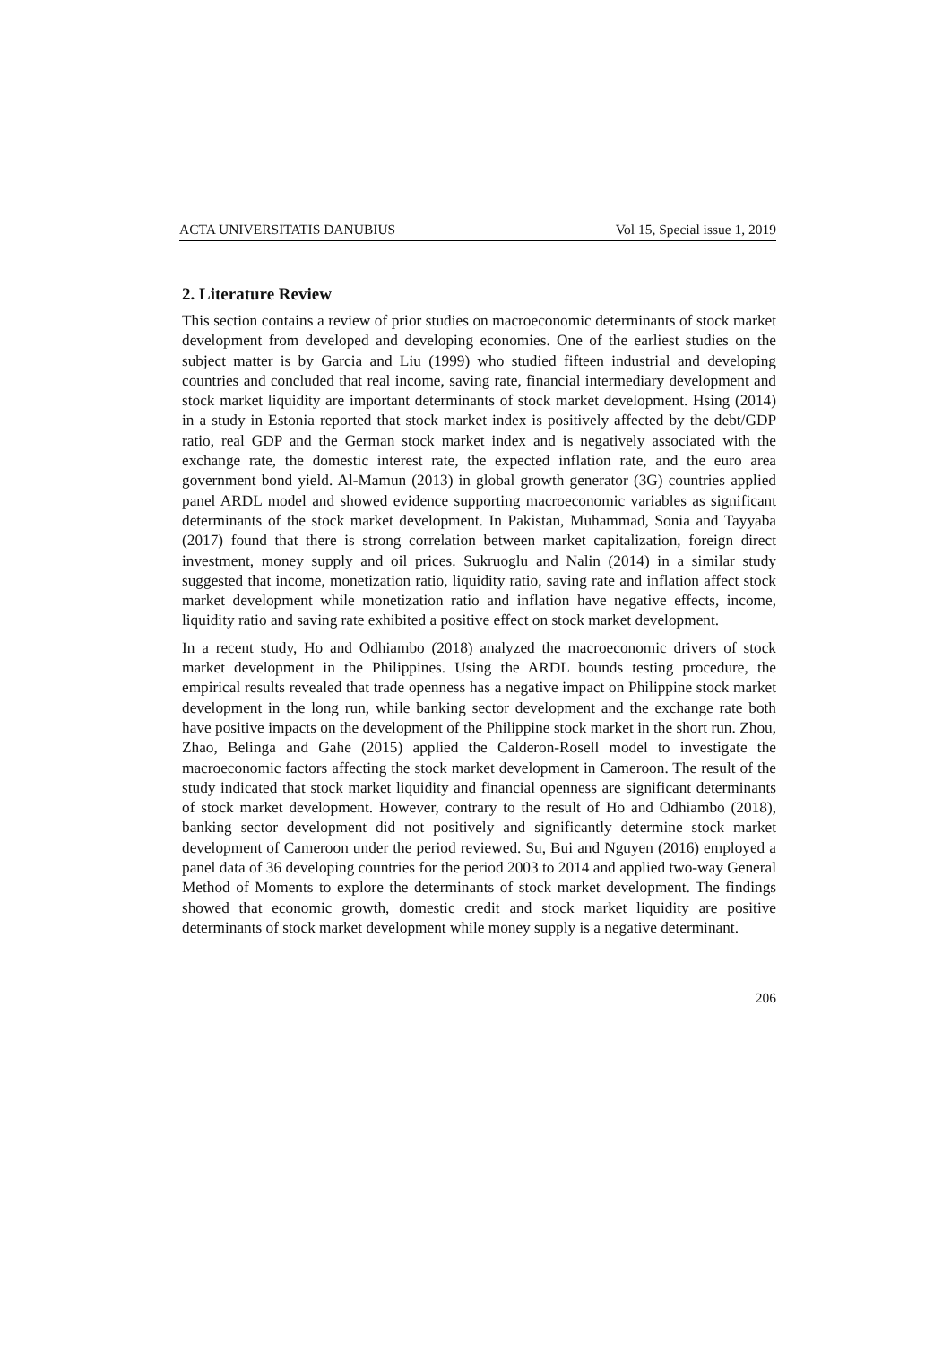ACTA UNIVERSITATIS DANUBIUS Vol 15, Special issue 1, 2019
2. Literature Review
This section contains a review of prior studies on macroeconomic determinants of stock market development from developed and developing economies. One of the earliest studies on the subject matter is by Garcia and Liu (1999) who studied fifteen industrial and developing countries and concluded that real income, saving rate, financial intermediary development and stock market liquidity are important determinants of stock market development. Hsing (2014) in a study in Estonia reported that stock market index is positively affected by the debt/GDP ratio, real GDP and the German stock market index and is negatively associated with the exchange rate, the domestic interest rate, the expected inflation rate, and the euro area government bond yield. Al-Mamun (2013) in global growth generator (3G) countries applied panel ARDL model and showed evidence supporting macroeconomic variables as significant determinants of the stock market development. In Pakistan, Muhammad, Sonia and Tayyaba (2017) found that there is strong correlation between market capitalization, foreign direct investment, money supply and oil prices. Sukruoglu and Nalin (2014) in a similar study suggested that income, monetization ratio, liquidity ratio, saving rate and inflation affect stock market development while monetization ratio and inflation have negative effects, income, liquidity ratio and saving rate exhibited a positive effect on stock market development.
In a recent study, Ho and Odhiambo (2018) analyzed the macroeconomic drivers of stock market development in the Philippines. Using the ARDL bounds testing procedure, the empirical results revealed that trade openness has a negative impact on Philippine stock market development in the long run, while banking sector development and the exchange rate both have positive impacts on the development of the Philippine stock market in the short run. Zhou, Zhao, Belinga and Gahe (2015) applied the Calderon-Rosell model to investigate the macroeconomic factors affecting the stock market development in Cameroon. The result of the study indicated that stock market liquidity and financial openness are significant determinants of stock market development. However, contrary to the result of Ho and Odhiambo (2018), banking sector development did not positively and significantly determine stock market development of Cameroon under the period reviewed. Su, Bui and Nguyen (2016) employed a panel data of 36 developing countries for the period 2003 to 2014 and applied two-way General Method of Moments to explore the determinants of stock market development. The findings showed that economic growth, domestic credit and stock market liquidity are positive determinants of stock market development while money supply is a negative determinant.
206